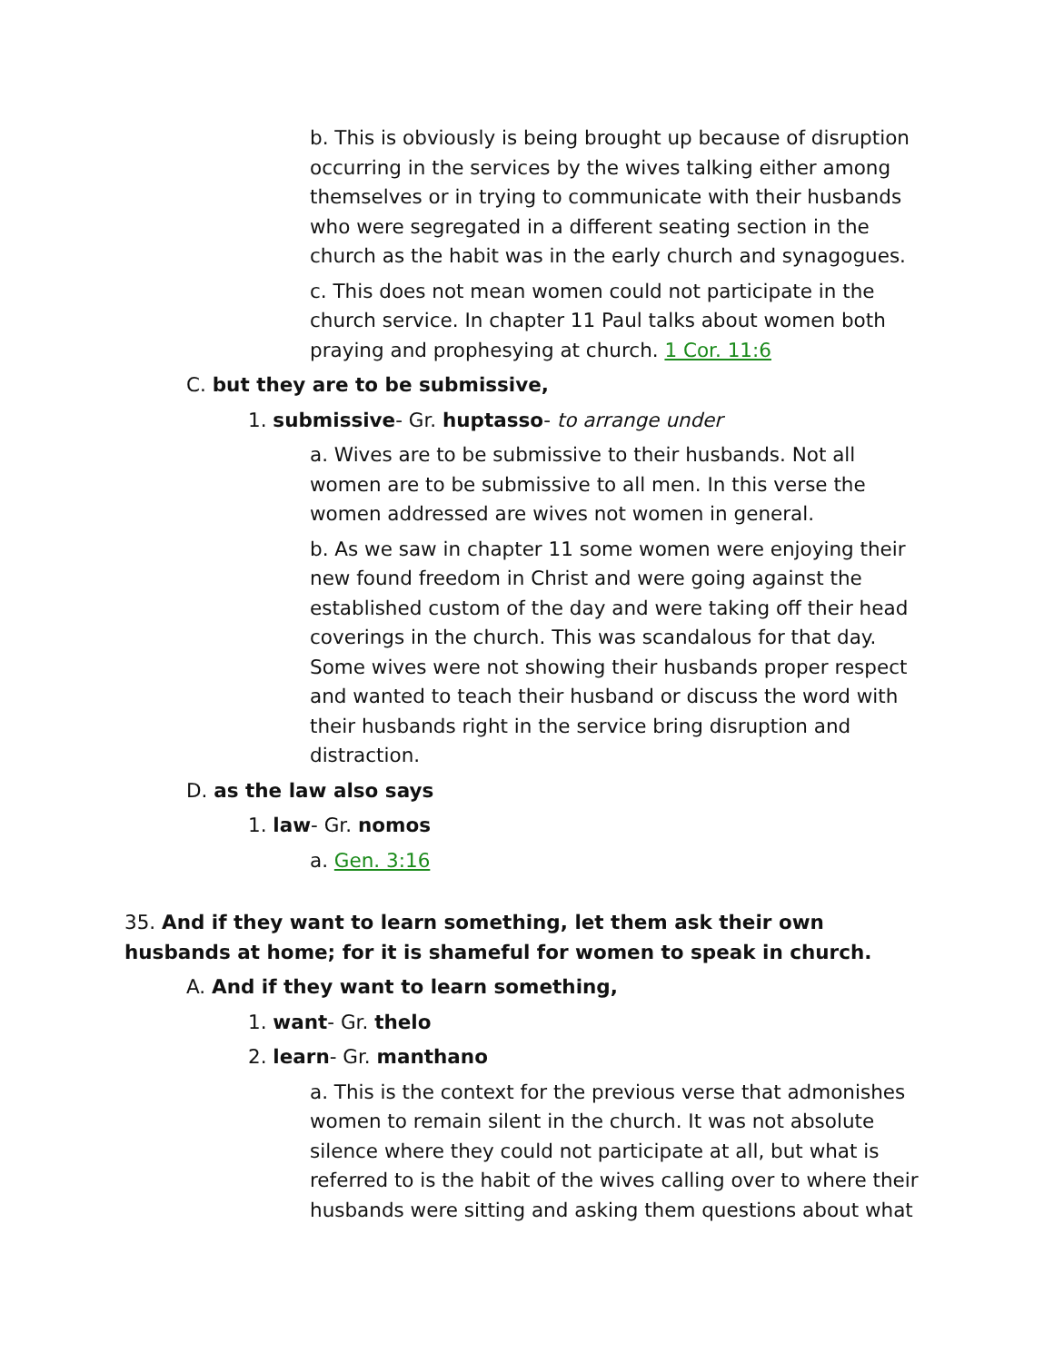b. This is obviously is being brought up because of disruption occurring in the services by the wives talking either among themselves or in trying to communicate with their husbands who were segregated in a different seating section in the church as the habit was in the early church and synagogues.
c. This does not mean women could not participate in the church service. In chapter 11 Paul talks about women both praying and prophesying at church. 1 Cor. 11:6
C. but they are to be submissive,
1. submissive- Gr. huptasso- to arrange under
a. Wives are to be submissive to their husbands. Not all women are to be submissive to all men. In this verse the women addressed are wives not women in general.
b. As we saw in chapter 11 some women were enjoying their new found freedom in Christ and were going against the established custom of the day and were taking off their head coverings in the church. This was scandalous for that day. Some wives were not showing their husbands proper respect and wanted to teach their husband or discuss the word with their husbands right in the service bring disruption and distraction.
D. as the law also says
1. law- Gr. nomos
a. Gen. 3:16
35. And if they want to learn something, let them ask their own husbands at home; for it is shameful for women to speak in church.
A. And if they want to learn something,
1. want- Gr. thelo
2. learn- Gr. manthano
a. This is the context for the previous verse that admonishes women to remain silent in the church. It was not absolute silence where they could not participate at all, but what is referred to is the habit of the wives calling over to where their husbands were sitting and asking them questions about what